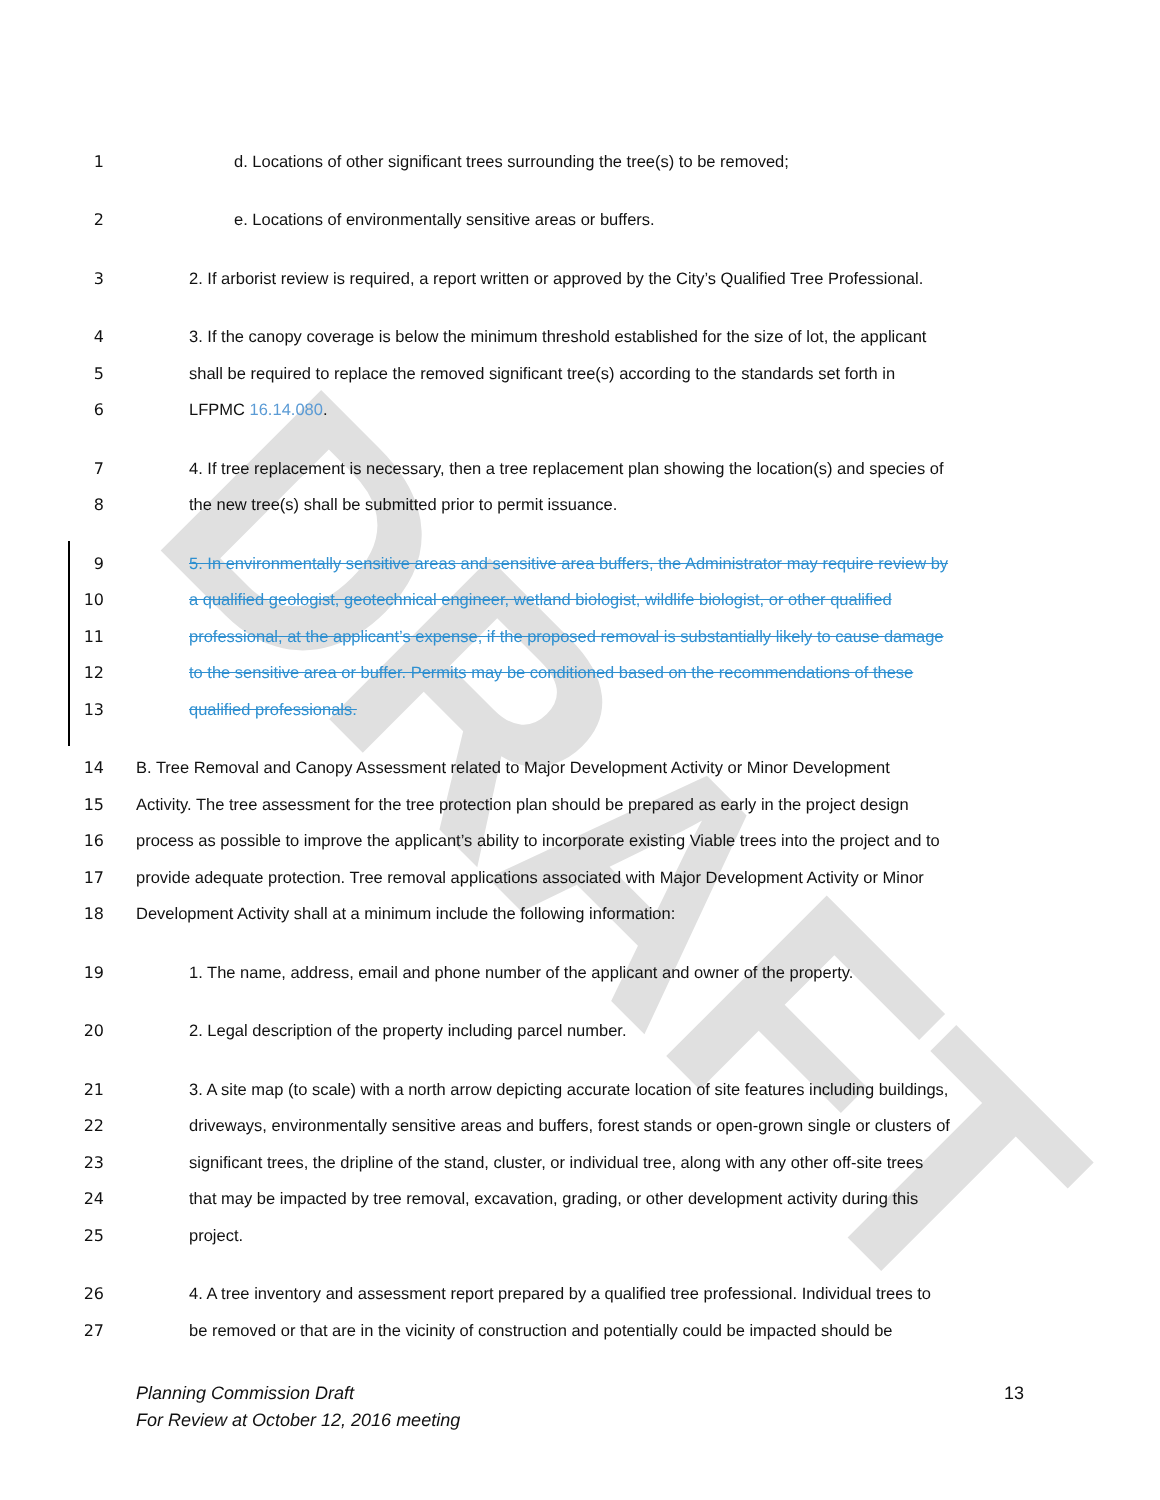DRAFT
1 d. Locations of other significant trees surrounding the tree(s) to be removed;
2 e. Locations of environmentally sensitive areas or buffers.
3 2. If arborist review is required, a report written or approved by the City’s Qualified Tree Professional.
4 3. If the canopy coverage is below the minimum threshold established for the size of lot, the applicant
5 shall be required to replace the removed significant tree(s) according to the standards set forth in
6 LFPMC 16.14.080.
7 4. If tree replacement is necessary, then a tree replacement plan showing the location(s) and species of
8 the new tree(s) shall be submitted prior to permit issuance.
9 5. In environmentally sensitive areas and sensitive area buffers, the Administrator may require review by
10 a qualified geologist, geotechnical engineer, wetland biologist, wildlife biologist, or other qualified
11 professional, at the applicant’s expense, if the proposed removal is substantially likely to cause damage
12 to the sensitive area or buffer. Permits may be conditioned based on the recommendations of these
13 qualified professionals.
14 B. Tree Removal and Canopy Assessment related to Major Development Activity or Minor Development
15 Activity. The tree assessment for the tree protection plan should be prepared as early in the project design
16 process as possible to improve the applicant’s ability to incorporate existing Viable trees into the project and to
17 provide adequate protection. Tree removal applications associated with Major Development Activity or Minor
18 Development Activity shall at a minimum include the following information:
19 1. The name, address, email and phone number of the applicant and owner of the property.
20 2. Legal description of the property including parcel number.
21 3. A site map (to scale) with a north arrow depicting accurate location of site features including buildings,
22 driveways, environmentally sensitive areas and buffers, forest stands or open-grown single or clusters of
23 significant trees, the dripline of the stand, cluster, or individual tree, along with any other off-site trees
24 that may be impacted by tree removal, excavation, grading, or other development activity during this
25 project.
26 4. A tree inventory and assessment report prepared by a qualified tree professional. Individual trees to
27 be removed or that are in the vicinity of construction and potentially could be impacted should be
13 Planning Commission Draft
For Review at October 12, 2016 meeting